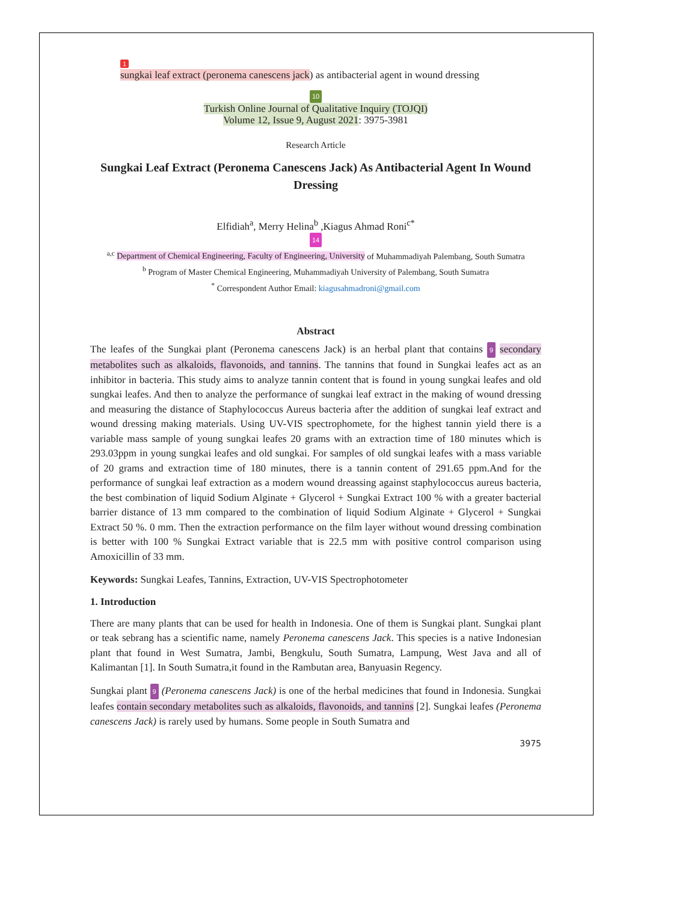1
sungkai leaf extract (peronema canescens jack) as antibacterial agent in wound dressing
10
Turkish Online Journal of Qualitative Inquiry (TOJQI)
Volume 12, Issue 9, August 2021: 3975-3981
Research Article
Sungkai Leaf Extract (Peronema Canescens Jack) As Antibacterial Agent In Wound Dressing
Elfidiah<sup>a</sup>, Merry Helina<sup>b</sup> ,Kiagus Ahmad Roni<sup>c*</sup>
14
<sup>a,c</sup> Department of Chemical Engineering, Faculty of Engineering, University of Muhammadiyah Palembang, South Sumatra
<sup>b</sup> Program of Master Chemical Engineering, Muhammadiyah University of Palembang, South Sumatra
<sup>*</sup> Correspondent Author Email: kiagusahmadroni@gmail.com
Abstract
The leafes of the Sungkai plant (Peronema canescens Jack) is an herbal plant that contains 9 secondary metabolites such as alkaloids, flavonoids, and tannins. The tannins that found in Sungkai leafes act as an inhibitor in bacteria. This study aims to analyze tannin content that is found in young sungkai leafes and old sungkai leafes. And then to analyze the performance of sungkai leaf extract in the making of wound dressing and measuring the distance of Staphylococcus Aureus bacteria after the addition of sungkai leaf extract and wound dressing making materials. Using UV-VIS spectrophomete, for the highest tannin yield there is a variable mass sample of young sungkai leafes 20 grams with an extraction time of 180 minutes which is 293.03ppm in young sungkai leafes and old sungkai. For samples of old sungkai leafes with a mass variable of 20 grams and extraction time of 180 minutes, there is a tannin content of 291.65 ppm.And for the performance of sungkai leaf extraction as a modern wound dreassing against staphylococcus aureus bacteria, the best combination of liquid Sodium Alginate + Glycerol + Sungkai Extract 100 % with a greater bacterial barrier distance of 13 mm compared to the combination of liquid Sodium Alginate + Glycerol + Sungkai Extract 50 %. 0 mm. Then the extraction performance on the film layer without wound dressing combination is better with 100 % Sungkai Extract variable that is 22.5 mm with positive control comparison using Amoxicillin of 33 mm.
Keywords: Sungkai Leafes, Tannins, Extraction, UV-VIS Spectrophotometer
1. Introduction
There are many plants that can be used for health in Indonesia. One of them is Sungkai plant. Sungkai plant or teak sebrang has a scientific name, namely Peronema canescens Jack. This species is a native Indonesian plant that found in West Sumatra, Jambi, Bengkulu, South Sumatra, Lampung, West Java and all of Kalimantan [1]. In South Sumatra,it found in the Rambutan area, Banyuasin Regency.
Sungkai plant 9 (Peronema canescens Jack) is one of the herbal medicines that found in Indonesia. Sungkai leafes contain secondary metabolites such as alkaloids, flavonoids, and tannins [2]. Sungkai leafes (Peronema canescens Jack) is rarely used by humans. Some people in South Sumatra and
3975